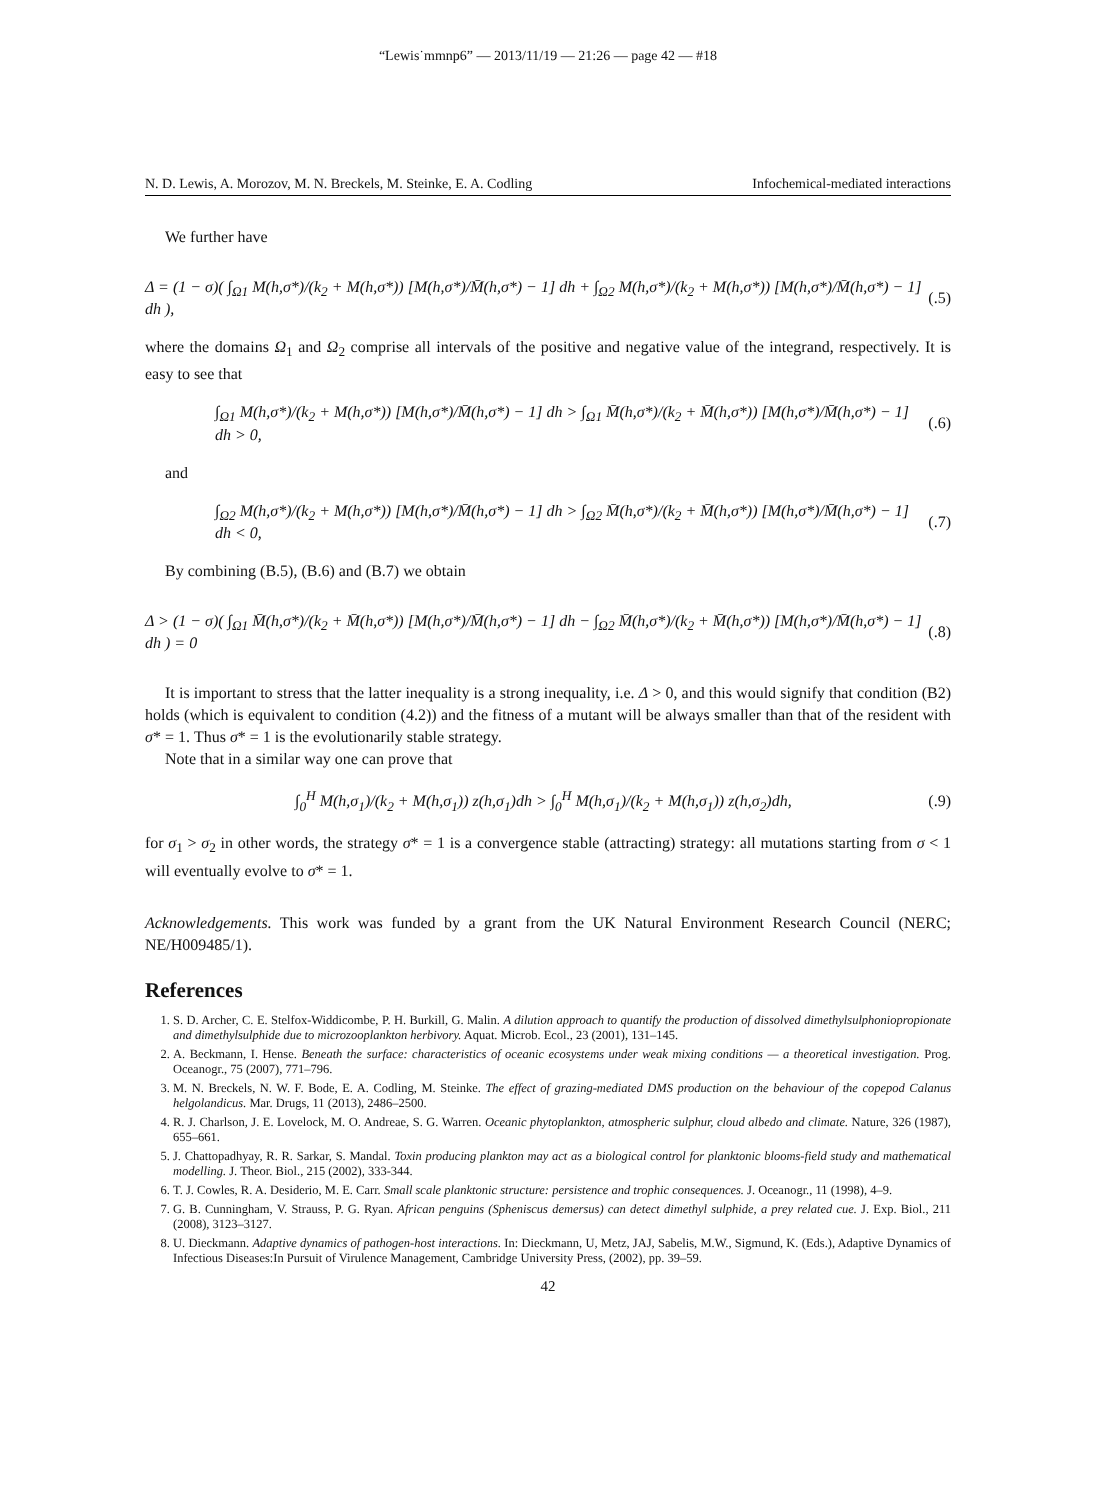“Lewis˙mmnp6” — 2013/11/19 — 21:26 — page 42 — #18
N. D. Lewis, A. Morozov, M. N. Breckels, M. Steinke, E. A. Codling Infochemical-mediated interactions
We further have
Δ = (1 − σ)( ∫<sub>Ω1</sub> M(h,σ*)/(k<sub>2</sub> + M(h,σ*)) [M(h,σ*)/M̄(h,σ*) − 1] dh + ∫<sub>Ω2</sub> M(h,σ*)/(k<sub>2</sub> + M(h,σ*)) [M(h,σ*)/M̄(h,σ*) − 1] dh ), (.5)
where the domains Ω<sub>1</sub> and Ω<sub>2</sub> comprise all intervals of the positive and negative value of the integrand, respectively. It is easy to see that
∫<sub>Ω1</sub> M(h,σ*)/(k<sub>2</sub> + M(h,σ*)) [M(h,σ*)/M̄(h,σ*) − 1] dh > ∫<sub>Ω1</sub> M̄(h,σ*)/(k<sub>2</sub> + M̄(h,σ*)) [M(h,σ*)/M̄(h,σ*) − 1] dh > 0, (.6)
and
∫<sub>Ω2</sub> M(h,σ*)/(k<sub>2</sub> + M(h,σ*)) [M(h,σ*)/M̄(h,σ*) − 1] dh > ∫<sub>Ω2</sub> M̄(h,σ*)/(k<sub>2</sub> + M̄(h,σ*)) [M(h,σ*)/M̄(h,σ*) − 1] dh < 0, (.7)
By combining (B.5), (B.6) and (B.7) we obtain
Δ > (1 − σ)( ∫<sub>Ω1</sub> M̄(h,σ*)/(k<sub>2</sub> + M̄(h,σ*)) [M(h,σ*)/M̄(h,σ*) − 1] dh − ∫<sub>Ω2</sub> M̄(h,σ*)/(k<sub>2</sub> + M̄(h,σ*)) [M(h,σ*)/M̄(h,σ*) − 1] dh ) = 0 (.8)
It is important to stress that the latter inequality is a strong inequality, i.e. Δ > 0, and this would signify that condition (B2) holds (which is equivalent to condition (4.2)) and the fitness of a mutant will be always smaller than that of the resident with σ* = 1. Thus σ* = 1 is the evolutionarily stable strategy.
Note that in a similar way one can prove that
∫<sub>0</sub><sup>H</sup> M(h,σ<sub>1</sub>)/(k<sub>2</sub> + M(h,σ<sub>1</sub>)) z(h,σ<sub>1</sub>)dh > ∫<sub>0</sub><sup>H</sup> M(h,σ<sub>1</sub>)/(k<sub>2</sub> + M(h,σ<sub>1</sub>)) z(h,σ<sub>2</sub>)dh, (.9)
for σ<sub>1</sub> > σ<sub>2</sub> in other words, the strategy σ* = 1 is a convergence stable (attracting) strategy: all mutations starting from σ < 1 will eventually evolve to σ* = 1.
Acknowledgements. This work was funded by a grant from the UK Natural Environment Research Council (NERC; NE/H009485/1).
References
1. S. D. Archer, C. E. Stelfox-Widdicombe, P. H. Burkill, G. Malin. A dilution approach to quantify the production of dissolved dimethylsulphoniopropionate and dimethylsulphide due to microzooplankton herbivory. Aquat. Microb. Ecol., 23 (2001), 131–145.
2. A. Beckmann, I. Hense. Beneath the surface: characteristics of oceanic ecosystems under weak mixing conditions — a theoretical investigation. Prog. Oceanogr., 75 (2007), 771–796.
3. M. N. Breckels, N. W. F. Bode, E. A. Codling, M. Steinke. The effect of grazing-mediated DMS production on the behaviour of the copepod Calanus helgolandicus. Mar. Drugs, 11 (2013), 2486–2500.
4. R. J. Charlson, J. E. Lovelock, M. O. Andreae, S. G. Warren. Oceanic phytoplankton, atmospheric sulphur, cloud albedo and climate. Nature, 326 (1987), 655–661.
5. J. Chattopadhyay, R. R. Sarkar, S. Mandal. Toxin producing plankton may act as a biological control for planktonic blooms-field study and mathematical modelling. J. Theor. Biol., 215 (2002), 333-344.
6. T. J. Cowles, R. A. Desiderio, M. E. Carr. Small scale planktonic structure: persistence and trophic consequences. J. Oceanogr., 11 (1998), 4–9.
7. G. B. Cunningham, V. Strauss, P. G. Ryan. African penguins (Spheniscus demersus) can detect dimethyl sulphide, a prey related cue. J. Exp. Biol., 211 (2008), 3123–3127.
8. U. Dieckmann. Adaptive dynamics of pathogen-host interactions. In: Dieckmann, U, Metz, JAJ, Sabelis, M.W., Sigmund, K. (Eds.), Adaptive Dynamics of Infectious Diseases:In Pursuit of Virulence Management, Cambridge University Press, (2002), pp. 39–59.
42